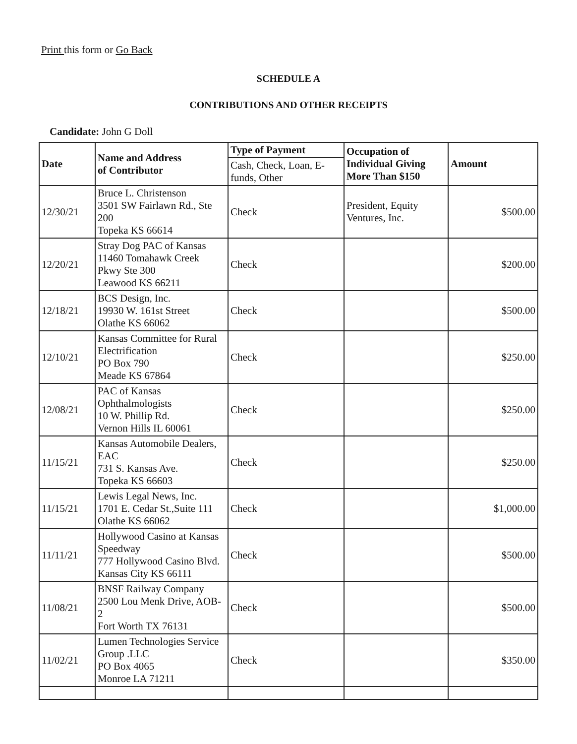Print this form or Go Back
SCHEDULE A
CONTRIBUTIONS AND OTHER RECEIPTS
Candidate: John G Doll
| Date | Name and Address of Contributor | Type of Payment | Occupation of Individual Giving More Than $150 | Amount |
| --- | --- | --- | --- | --- |
| | | Cash, Check, Loan, E-funds, Other | | |
| 12/30/21 | Bruce L. Christenson 3501 SW Fairlawn Rd., Ste 200 Topeka KS 66614 | Check | President, Equity Ventures, Inc. | $500.00 |
| 12/20/21 | Stray Dog PAC of Kansas 11460 Tomahawk Creek Pkwy Ste 300 Leawood KS 66211 | Check | | $200.00 |
| 12/18/21 | BCS Design, Inc. 19930 W. 161st Street Olathe KS 66062 | Check | | $500.00 |
| 12/10/21 | Kansas Committee for Rural Electrification PO Box 790 Meade KS 67864 | Check | | $250.00 |
| 12/08/21 | PAC of Kansas Ophthalmologists 10 W. Phillip Rd. Vernon Hills IL 60061 | Check | | $250.00 |
| 11/15/21 | Kansas Automobile Dealers, EAC 731 S. Kansas Ave. Topeka KS 66603 | Check | | $250.00 |
| 11/15/21 | Lewis Legal News, Inc. 1701 E. Cedar St.,Suite 111 Olathe KS 66062 | Check | | $1,000.00 |
| 11/11/21 | Hollywood Casino at Kansas Speedway 777 Hollywood Casino Blvd. Kansas City KS 66111 | Check | | $500.00 |
| 11/08/21 | BNSF Railway Company 2500 Lou Menk Drive, AOB-2 Fort Worth TX 76131 | Check | | $500.00 |
| 11/02/21 | Lumen Technologies Service Group .LLC PO Box 4065 Monroe LA 71211 | Check | | $350.00 |